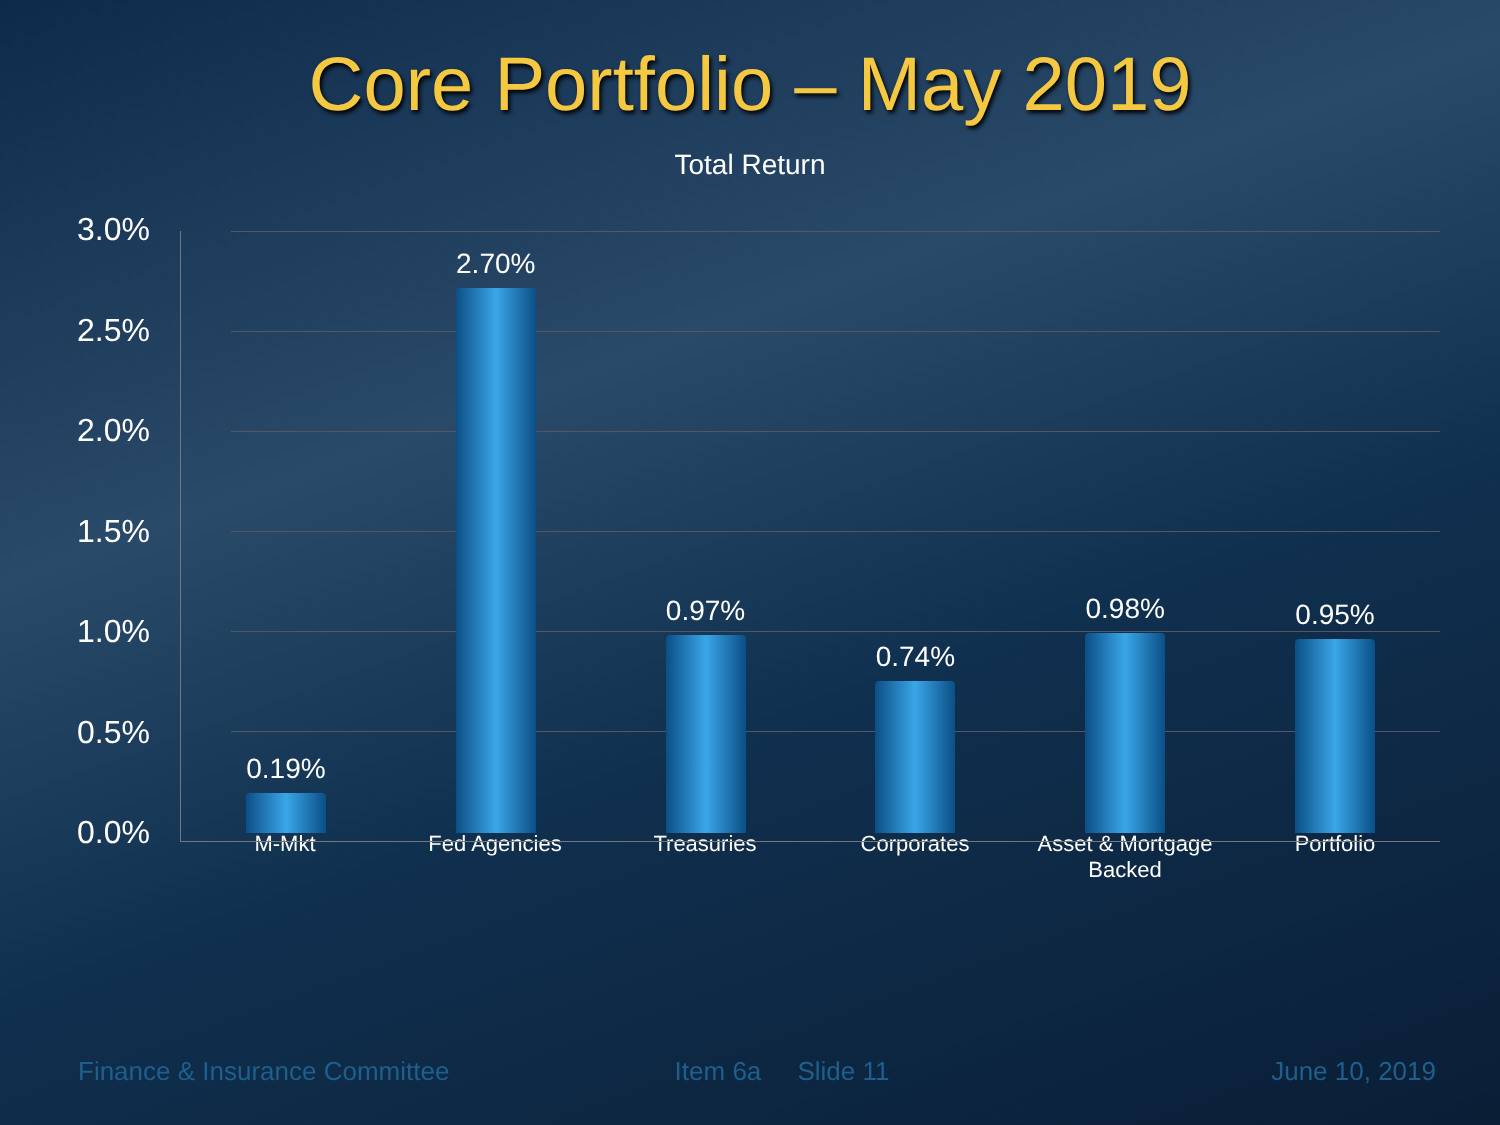Core Portfolio – May 2019
Total Return
3.0%
2.5%
2.0%
1.5%
1.0%
0.5%
0.0%
0.19%
2.70%
0.97%
0.74%
0.98%
0.95%
M-Mkt Fed Agencies Treasuries Corporates Asset & Mortgage Backed Portfolio
Finance & Insurance Committee Item 6a Slide 11 June 10, 2019